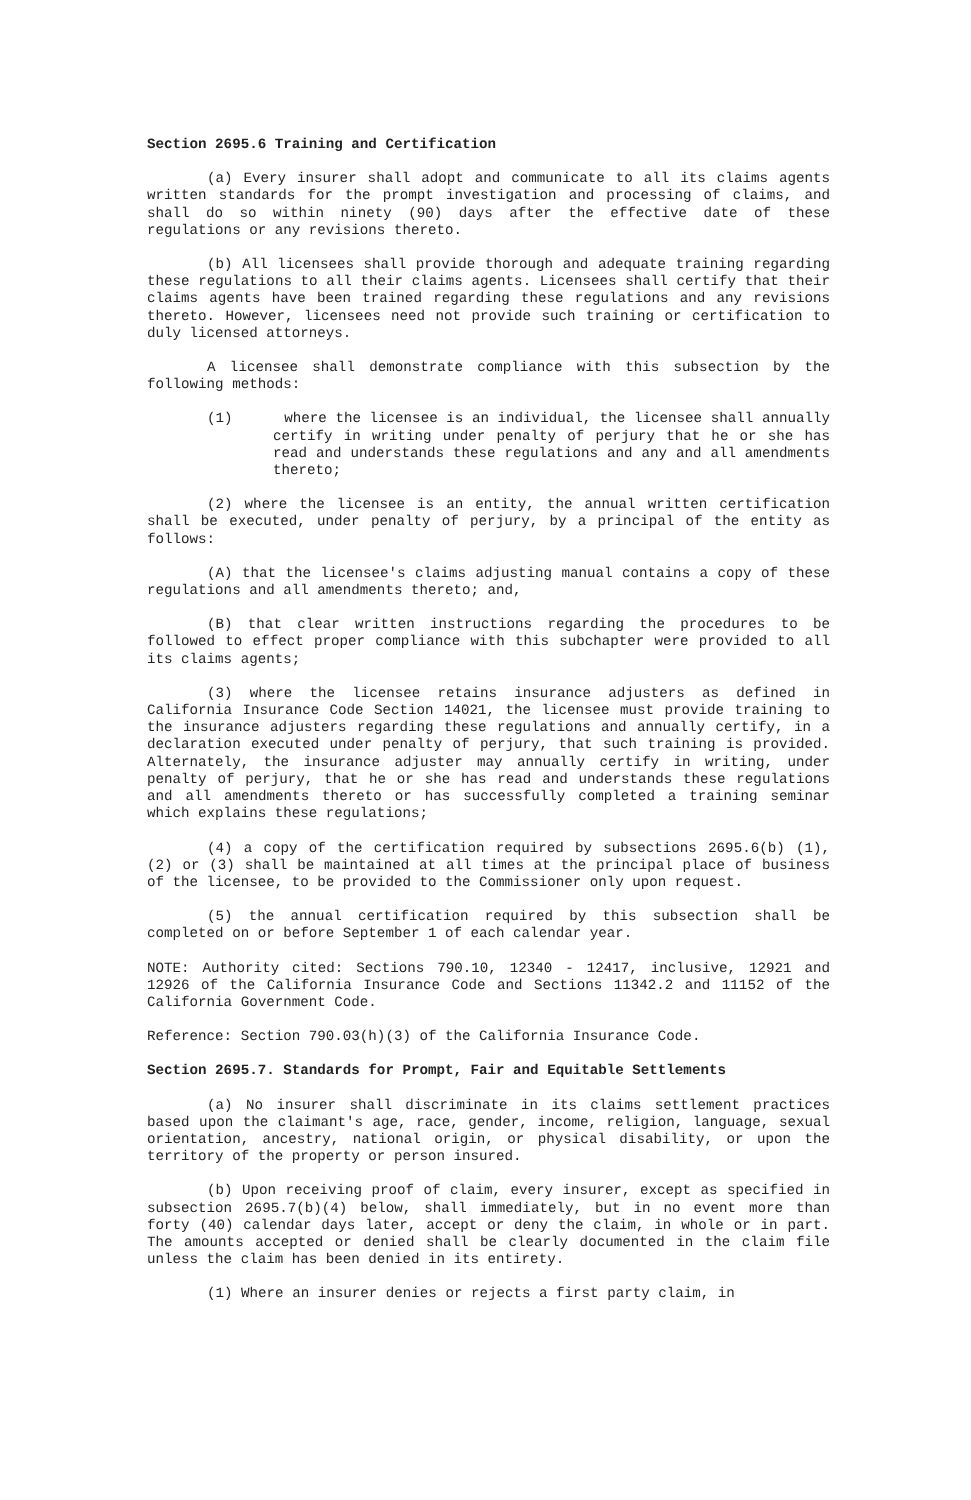Section 2695.6 Training and Certification
(a) Every insurer shall adopt and communicate to all its claims agents written standards for the prompt investigation and processing of claims, and shall do so within ninety (90) days after the effective date of these regulations or any revisions thereto.
(b) All licensees shall provide thorough and adequate training regarding these regulations to all their claims agents. Licensees shall certify that their claims agents have been trained regarding these regulations and any revisions thereto. However, licensees need not provide such training or certification to duly licensed attorneys.
A licensee shall demonstrate compliance with this subsection by the following methods:
(1) where the licensee is an individual, the licensee shall annually certify in writing under penalty of perjury that he or she has read and understands these regulations and any and all amendments thereto;
(2) where the licensee is an entity, the annual written certification shall be executed, under penalty of perjury, by a principal of the entity as follows:
(A) that the licensee's claims adjusting manual contains a copy of these regulations and all amendments thereto; and,
(B) that clear written instructions regarding the procedures to be followed to effect proper compliance with this subchapter were provided to all its claims agents;
(3) where the licensee retains insurance adjusters as defined in California Insurance Code Section 14021, the licensee must provide training to the insurance adjusters regarding these regulations and annually certify, in a declaration executed under penalty of perjury, that such training is provided. Alternately, the insurance adjuster may annually certify in writing, under penalty of perjury, that he or she has read and understands these regulations and all amendments thereto or has successfully completed a training seminar which explains these regulations;
(4) a copy of the certification required by subsections 2695.6(b) (1), (2) or (3) shall be maintained at all times at the principal place of business of the licensee, to be provided to the Commissioner only upon request.
(5) the annual certification required by this subsection shall be completed on or before September 1 of each calendar year.
NOTE: Authority cited: Sections 790.10, 12340 - 12417, inclusive, 12921 and 12926 of the California Insurance Code and Sections 11342.2 and 11152 of the California Government Code.
Reference: Section 790.03(h)(3) of the California Insurance Code.
Section 2695.7. Standards for Prompt, Fair and Equitable Settlements
(a) No insurer shall discriminate in its claims settlement practices based upon the claimant's age, race, gender, income, religion, language, sexual orientation, ancestry, national origin, or physical disability, or upon the territory of the property or person insured.
(b) Upon receiving proof of claim, every insurer, except as specified in subsection 2695.7(b)(4) below, shall immediately, but in no event more than forty (40) calendar days later, accept or deny the claim, in whole or in part. The amounts accepted or denied shall be clearly documented in the claim file unless the claim has been denied in its entirety.
(1) Where an insurer denies or rejects a first party claim, in